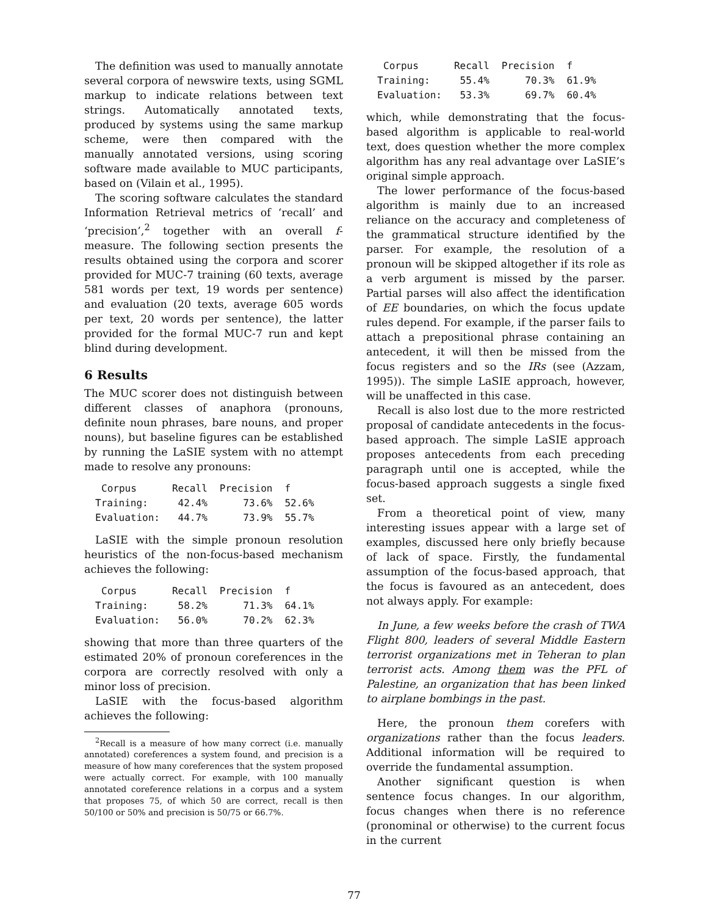The definition was used to manually annotate several corpora of newswire texts, using SGML markup to indicate relations between text strings. Automatically annotated texts, produced by systems using the same markup scheme, were then compared with the manually annotated versions, using scoring software made available to MUC participants, based on (Vilain et al., 1995).
The scoring software calculates the standard Information Retrieval metrics of ‘recall’ and ‘precision’,<sup>2</sup> together with an overall f-measure. The following section presents the results obtained using the corpora and scorer provided for MUC-7 training (60 texts, average 581 words per text, 19 words per sentence) and evaluation (20 texts, average 605 words per text, 20 words per sentence), the latter provided for the formal MUC-7 run and kept blind during development.
6 Results
The MUC scorer does not distinguish between different classes of anaphora (pronouns, definite noun phrases, bare nouns, and proper nouns), but baseline figures can be established by running the LaSIE system with no attempt made to resolve any pronouns:
| Corpus | Recall | Precision | f |
| --- | --- | --- | --- |
| Training: | 42.4% | 73.6% | 52.6% |
| Evaluation: | 44.7% | 73.9% | 55.7% |
LaSIE with the simple pronoun resolution heuristics of the non-focus-based mechanism achieves the following:
| Corpus | Recall | Precision | f |
| --- | --- | --- | --- |
| Training: | 58.2% | 71.3% | 64.1% |
| Evaluation: | 56.0% | 70.2% | 62.3% |
showing that more than three quarters of the estimated 20% of pronoun coreferences in the corpora are correctly resolved with only a minor loss of precision.
LaSIE with the focus-based algorithm achieves the following:
<sup>2</sup> Recall is a measure of how many correct (i.e. manually annotated) coreferences a system found, and precision is a measure of how many coreferences that the system proposed were actually correct. For example, with 100 manually annotated coreference relations in a corpus and a system that proposes 75, of which 50 are correct, recall is then 50/100 or 50% and precision is 50/75 or 66.7%.
| Corpus | Recall | Precision | f |
| --- | --- | --- | --- |
| Training: | 55.4% | 70.3% | 61.9% |
| Evaluation: | 53.3% | 69.7% | 60.4% |
which, while demonstrating that the focus-based algorithm is applicable to real-world text, does question whether the more complex algorithm has any real advantage over LaSIE’s original simple approach.
The lower performance of the focus-based algorithm is mainly due to an increased reliance on the accuracy and completeness of the grammatical structure identified by the parser. For example, the resolution of a pronoun will be skipped altogether if its role as a verb argument is missed by the parser. Partial parses will also affect the identification of EE boundaries, on which the focus update rules depend. For example, if the parser fails to attach a prepositional phrase containing an antecedent, it will then be missed from the focus registers and so the IRs (see (Azzam, 1995)). The simple LaSIE approach, however, will be unaffected in this case.
Recall is also lost due to the more restricted proposal of candidate antecedents in the focus-based approach. The simple LaSIE approach proposes antecedents from each preceding paragraph until one is accepted, while the focus-based approach suggests a single fixed set.
From a theoretical point of view, many interesting issues appear with a large set of examples, discussed here only briefly because of lack of space. Firstly, the fundamental assumption of the focus-based approach, that the focus is favoured as an antecedent, does not always apply. For example:
In June, a few weeks before the crash of TWA Flight 800, leaders of several Middle Eastern terrorist organizations met in Teheran to plan terrorist acts. Among them was the PFL of Palestine, an organization that has been linked to airplane bombings in the past.
Here, the pronoun them corefers with organizations rather than the focus leaders. Additional information will be required to override the fundamental assumption.
Another significant question is when sentence focus changes. In our algorithm, focus changes when there is no reference (pronominal or otherwise) to the current focus in the current
77